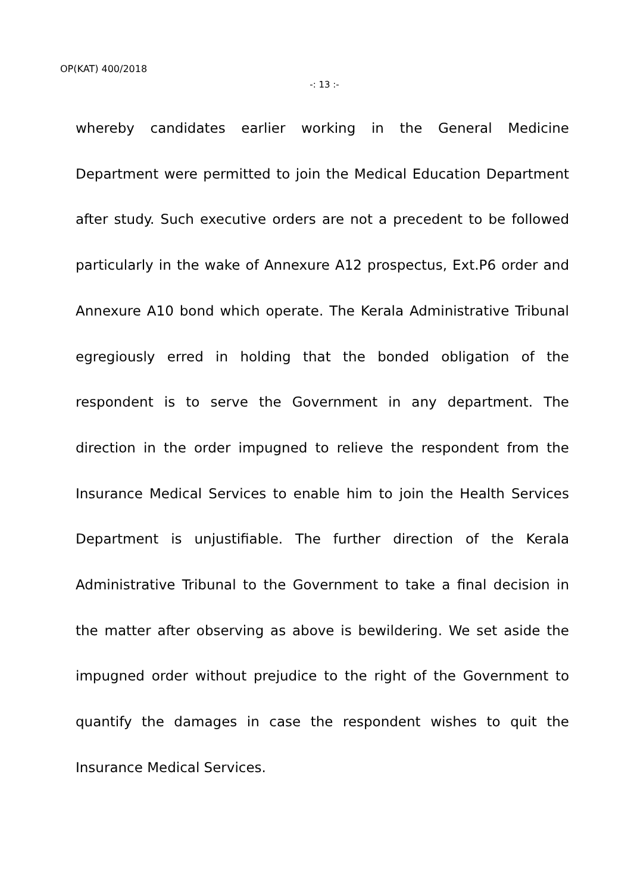OP(KAT) 400/2018
-: 13 :-
whereby candidates earlier working in the General Medicine Department were permitted to join the Medical Education Department after study. Such executive orders are not a precedent to be followed particularly in the wake of Annexure A12 prospectus, Ext.P6 order and Annexure A10 bond which operate. The Kerala Administrative Tribunal egregiously erred in holding that the bonded obligation of the respondent is to serve the Government in any department. The direction in the order impugned to relieve the respondent from the Insurance Medical Services to enable him to join the Health Services Department is unjustifiable. The further direction of the Kerala Administrative Tribunal to the Government to take a final decision in the matter after observing as above is bewildering. We set aside the impugned order without prejudice to the right of the Government to quantify the damages in case the respondent wishes to quit the Insurance Medical Services.